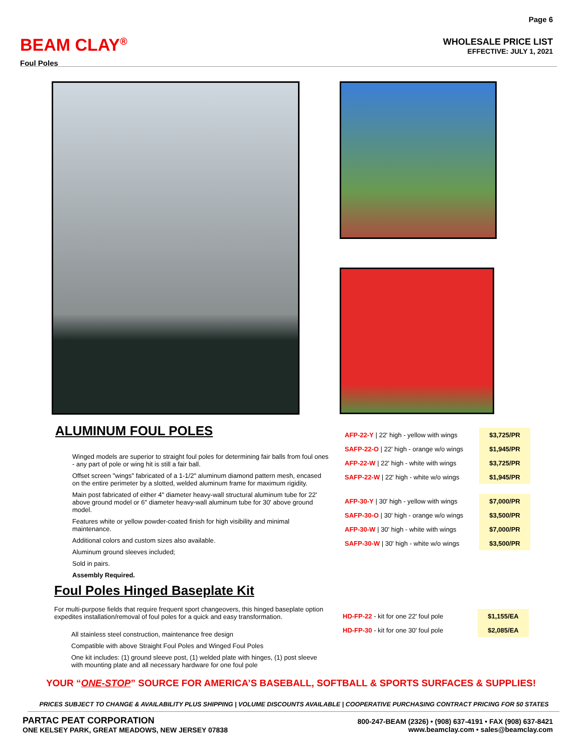BEAM CLAY<sup>®</sup>
Foul Poles
Page 6
WHOLESALE PRICE LIST
EFFECTIVE: JULY 1, 2021
ALUMINUM FOUL POLES
Winged models are superior to straight foul poles for determining fair balls from foul ones - any part of pole or wing hit is still a fair ball.
Offset screen "wings" fabricated of a 1-1/2" aluminum diamond pattern mesh, encased on the entire perimeter by a slotted, welded aluminum frame for maximum rigidity.
Main post fabricated of either 4" diameter heavy-wall structural aluminum tube for 22' above ground model or 6" diameter heavy-wall aluminum tube for 30' above ground model.
Features white or yellow powder-coated finish for high visibility and minimal maintenance.
Additional colors and custom sizes also available.
Aluminum ground sleeves included;
Sold in pairs.
Assembly Required.
Foul Poles Hinged Baseplate Kit
For multi-purpose fields that require frequent sport changeovers, this hinged baseplate option expedites installation/removal of foul poles for a quick and easy transformation.
All stainless steel construction, maintenance free design
Compatible with above Straight Foul Poles and Winged Foul Poles
One kit includes: (1) ground sleeve post, (1) welded plate with hinges, (1) post sleeve with mounting plate and all necessary hardware for one foul pole
| AFP-22-Y / 22' high - yellow with wings | $3,725/PR |
| SAFP-22-O / 22' high - orange w/o wings | $1,945/PR |
| AFP-22-W / 22' high - white with wings | $3,725/PR |
| SAFP-22-W / 22' high - white w/o wings | $1,945/PR |
| AFP-30-Y / 30' high - yellow with wings | $7,000/PR |
| SAFP-30-O / 30' high - orange w/o wings | $3,500/PR |
| AFP-30-W / 30' high - white with wings | $7,000/PR |
| SAFP-30-W / 30' high - white w/o wings | $3,500/PR |
| HD-FP-22 - kit for one 22' foul pole | $1,155/EA |
| HD-FP-30 - kit for one 30' foul pole | $2,085/EA |
YOUR “ONE-STOP” SOURCE FOR AMERICA’S BASEBALL, SOFTBALL & SPORTS SURFACES & SUPPLIES!
PRICES SUBJECT TO CHANGE & AVAILABILITY PLUS SHIPPING | VOLUME DISCOUNTS AVAILABLE | COOPERATIVE PURCHASING CONTRACT PRICING FOR 50 STATES
PARTAC PEAT CORPORATION
ONE KELSEY PARK, GREAT MEADOWS, NEW JERSEY 07838
800-247-BEAM (2326) • (908) 637-4191 • FAX (908) 637-8421
www.beamclay.com • sales@beamclay.com